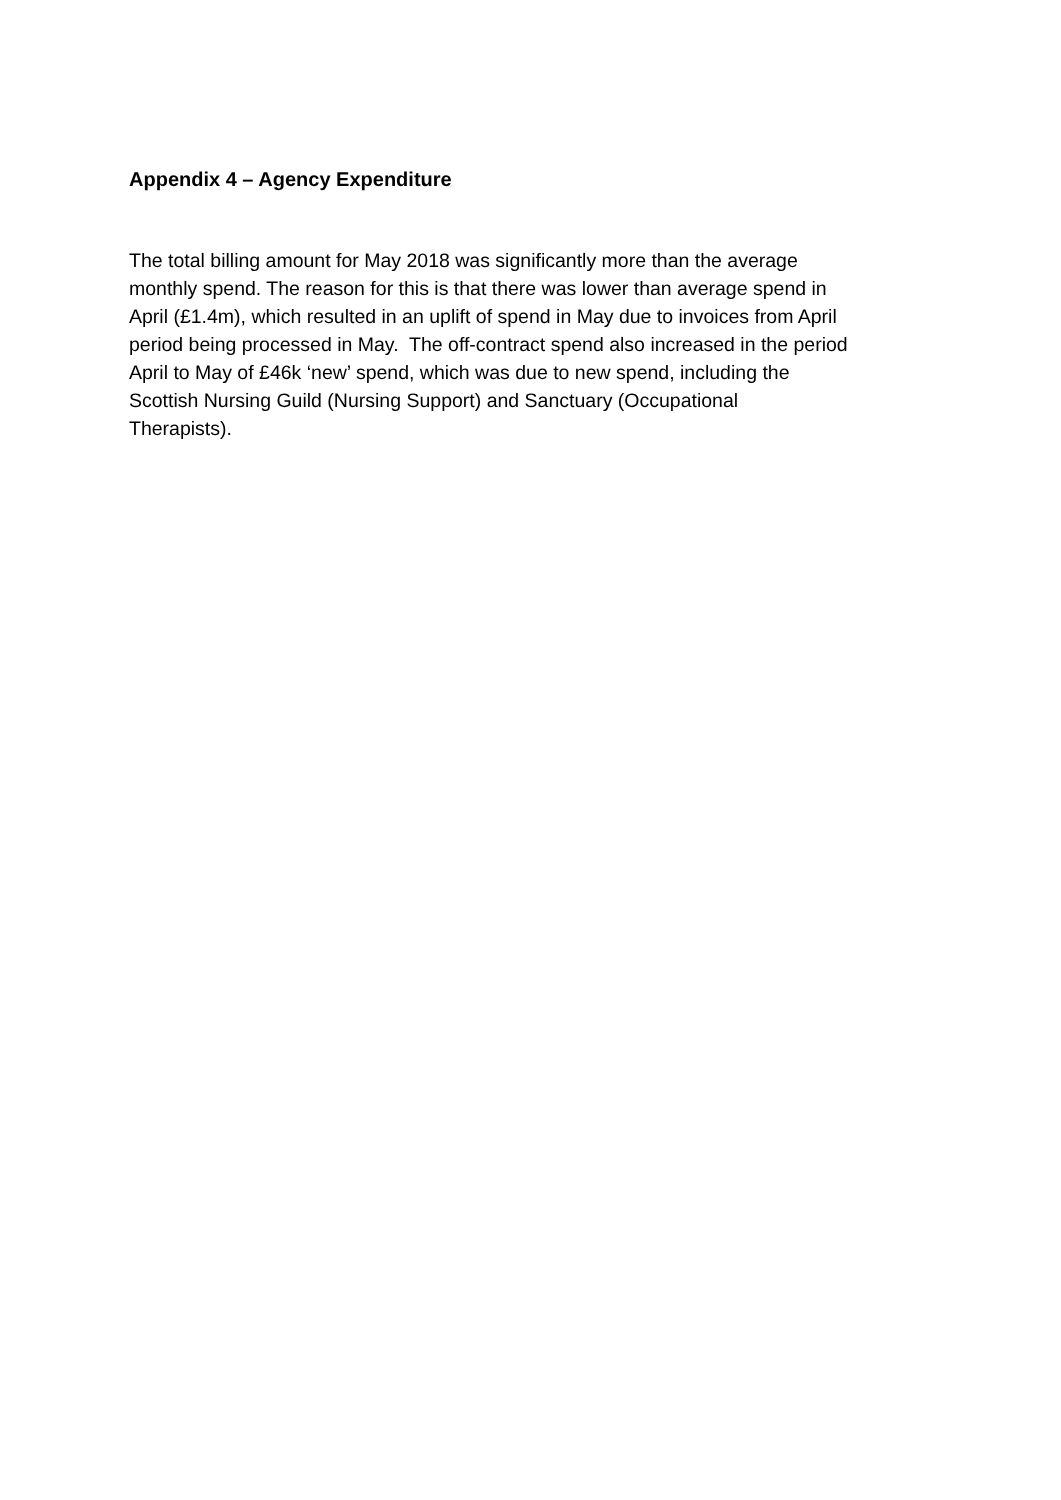Appendix 4 – Agency Expenditure
The total billing amount for May 2018 was significantly more than the average
monthly spend. The reason for this is that there was lower than average spend in
April (£1.4m), which resulted in an uplift of spend in May due to invoices from April
period being processed in May. The off-contract spend also increased in the period
April to May of £46k ‘new’ spend, which was due to new spend, including the
Scottish Nursing Guild (Nursing Support) and Sanctuary (Occupational
Therapists).